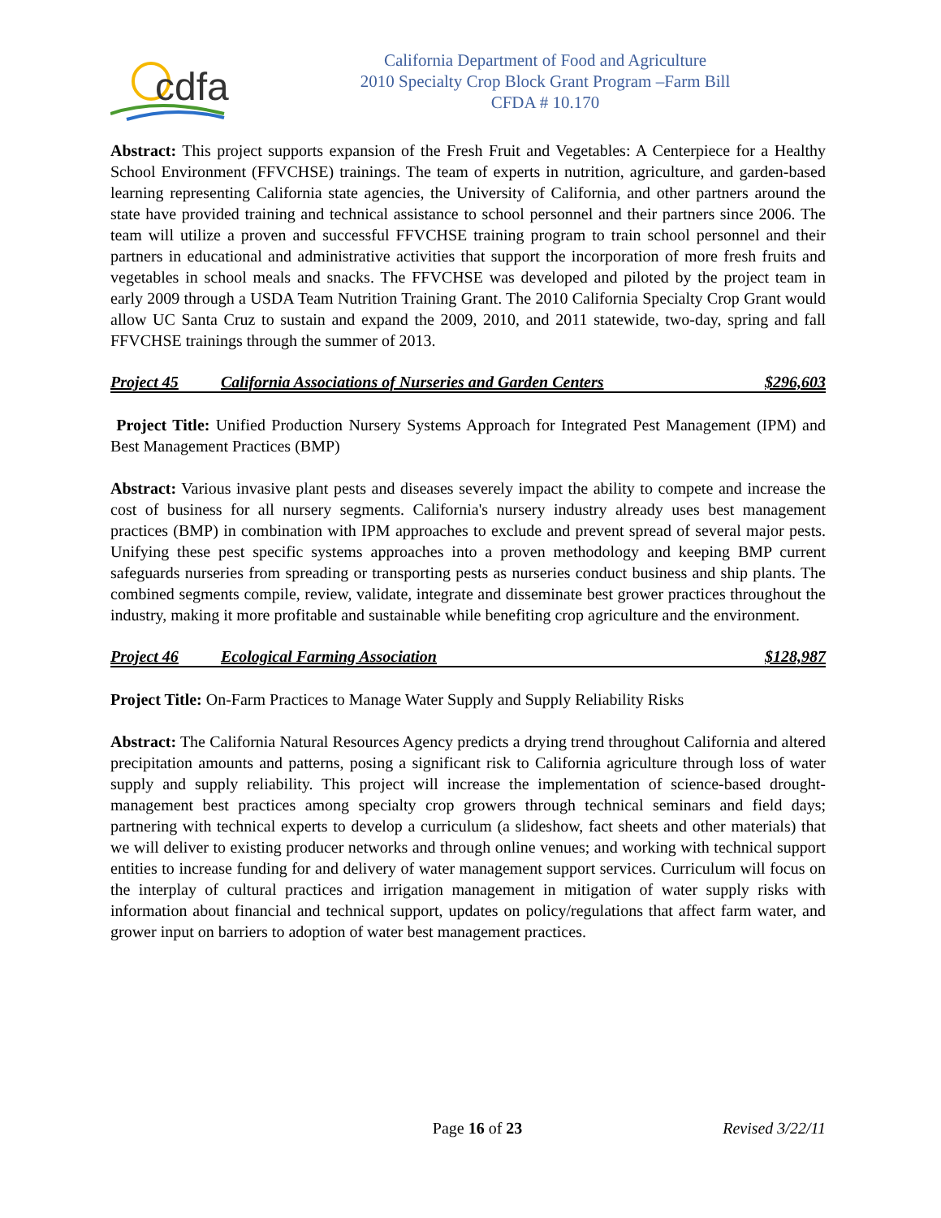cdfa
California Department of Food and Agriculture
2010 Specialty Crop Block Grant Program –Farm Bill
CFDA # 10.170
Abstract: This project supports expansion of the Fresh Fruit and Vegetables: A Centerpiece for a Healthy School Environment (FFVCHSE) trainings. The team of experts in nutrition, agriculture, and garden-based learning representing California state agencies, the University of California, and other partners around the state have provided training and technical assistance to school personnel and their partners since 2006. The team will utilize a proven and successful FFVCHSE training program to train school personnel and their partners in educational and administrative activities that support the incorporation of more fresh fruits and vegetables in school meals and snacks. The FFVCHSE was developed and piloted by the project team in early 2009 through a USDA Team Nutrition Training Grant. The 2010 California Specialty Crop Grant would allow UC Santa Cruz to sustain and expand the 2009, 2010, and 2011 statewide, two-day, spring and fall FFVCHSE trainings through the summer of 2013.
Project 45 California Associations of Nurseries and Garden Centers $296,603
Project Title: Unified Production Nursery Systems Approach for Integrated Pest Management (IPM) and Best Management Practices (BMP)
Abstract: Various invasive plant pests and diseases severely impact the ability to compete and increase the cost of business for all nursery segments. California's nursery industry already uses best management practices (BMP) in combination with IPM approaches to exclude and prevent spread of several major pests. Unifying these pest specific systems approaches into a proven methodology and keeping BMP current safeguards nurseries from spreading or transporting pests as nurseries conduct business and ship plants. The combined segments compile, review, validate, integrate and disseminate best grower practices throughout the industry, making it more profitable and sustainable while benefiting crop agriculture and the environment.
Project 46 Ecological Farming Association $128,987
Project Title: On-Farm Practices to Manage Water Supply and Supply Reliability Risks
Abstract: The California Natural Resources Agency predicts a drying trend throughout California and altered precipitation amounts and patterns, posing a significant risk to California agriculture through loss of water supply and supply reliability. This project will increase the implementation of science-based drought-management best practices among specialty crop growers through technical seminars and field days; partnering with technical experts to develop a curriculum (a slideshow, fact sheets and other materials) that we will deliver to existing producer networks and through online venues; and working with technical support entities to increase funding for and delivery of water management support services. Curriculum will focus on the interplay of cultural practices and irrigation management in mitigation of water supply risks with information about financial and technical support, updates on policy/regulations that affect farm water, and grower input on barriers to adoption of water best management practices.
Page 16 of 23 Revised 3/22/11